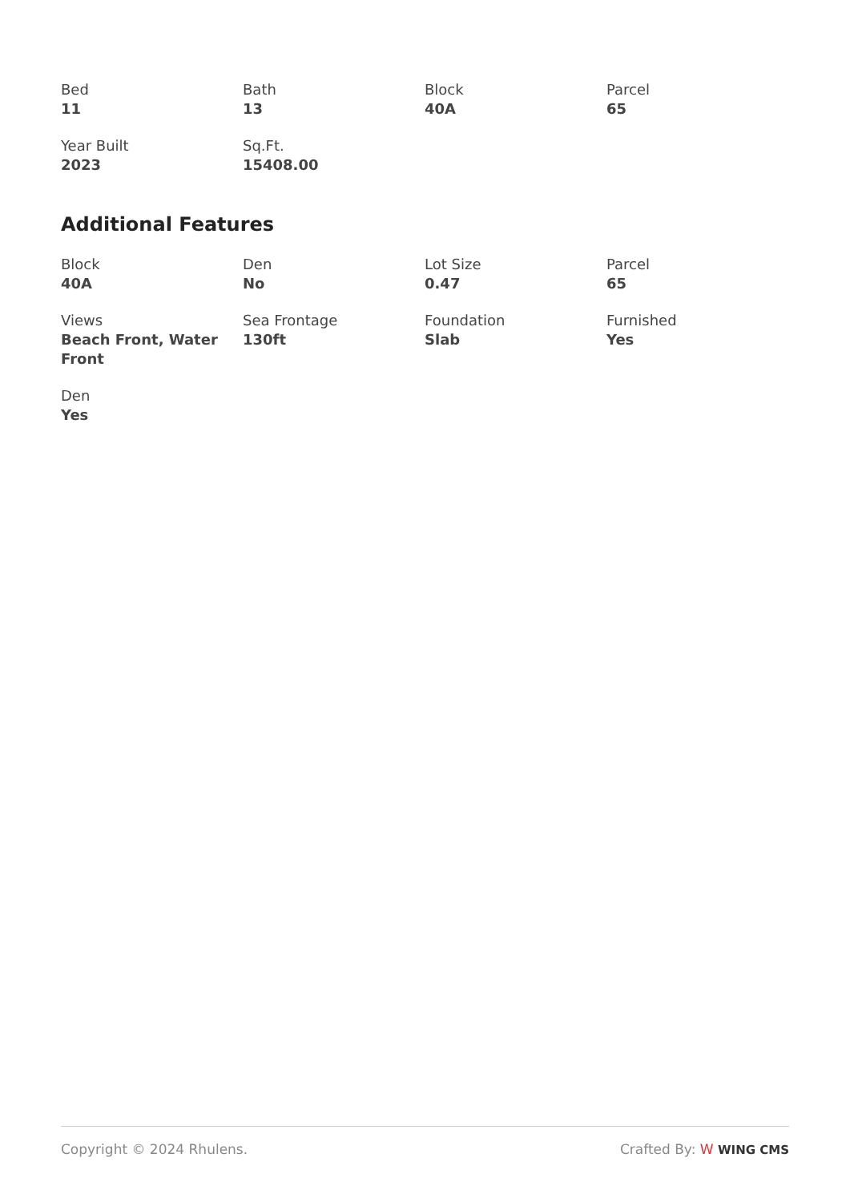Bed
11
Bath
13
Block
40A
Parcel
65
Year Built
2023
Sq.Ft.
15408.00
Additional Features
Block
40A
Den
No
Lot Size
0.47
Parcel
65
Views
Beach Front, Water Front
Sea Frontage
130ft
Foundation
Slab
Furnished
Yes
Den
Yes
Copyright © 2024 Rhulens. Crafted By: W WING CMS